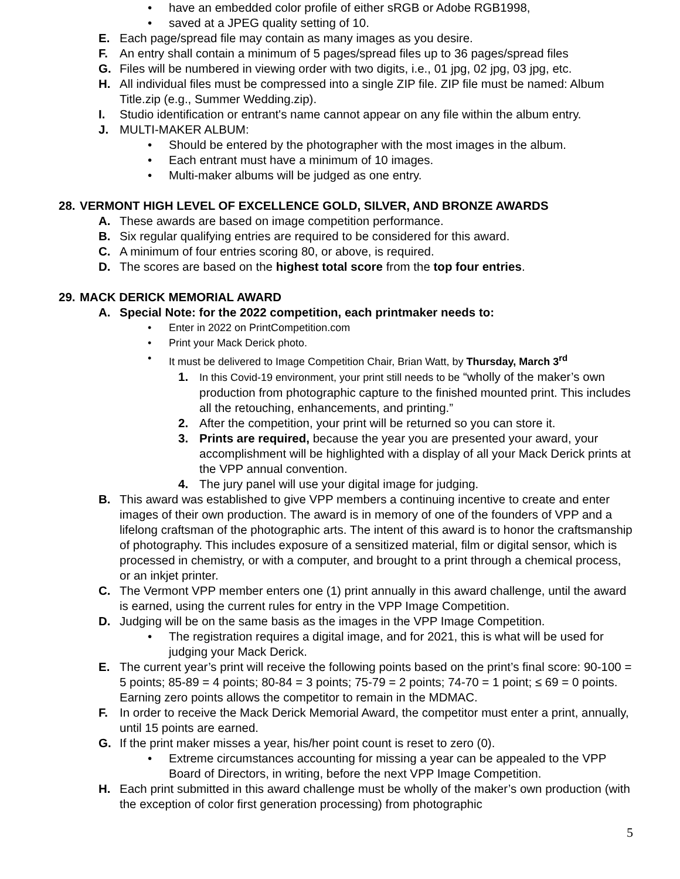• have an embedded color profile of either sRGB or Adobe RGB1998,
• saved at a JPEG quality setting of 10.
E. Each page/spread file may contain as many images as you desire.
F. An entry shall contain a minimum of 5 pages/spread files up to 36 pages/spread files
G. Files will be numbered in viewing order with two digits, i.e., 01 jpg, 02 jpg, 03 jpg, etc.
H. All individual files must be compressed into a single ZIP file. ZIP file must be named: Album Title.zip (e.g., Summer Wedding.zip).
I. Studio identification or entrant's name cannot appear on any file within the album entry.
J. MULTI-MAKER ALBUM:
• Should be entered by the photographer with the most images in the album.
• Each entrant must have a minimum of 10 images.
• Multi-maker albums will be judged as one entry.
28. VERMONT HIGH LEVEL OF EXCELLENCE GOLD, SILVER, AND BRONZE AWARDS
A. These awards are based on image competition performance.
B. Six regular qualifying entries are required to be considered for this award.
C. A minimum of four entries scoring 80, or above, is required.
D. The scores are based on the highest total score from the top four entries.
29. MACK DERICK MEMORIAL AWARD
A. Special Note: for the 2022 competition, each printmaker needs to:
• Enter in 2022 on PrintCompetition.com
• Print your Mack Derick photo.
• It must be delivered to Image Competition Chair, Brian Watt, by Thursday, March 3<sup>rd</sup>
1. In this Covid-19 environment, your print still needs to be “wholly of the maker’s own production from photographic capture to the finished mounted print. This includes all the retouching, enhancements, and printing.”
2. After the competition, your print will be returned so you can store it.
3. Prints are required, because the year you are presented your award, your accomplishment will be highlighted with a display of all your Mack Derick prints at the VPP annual convention.
4. The jury panel will use your digital image for judging.
B. This award was established to give VPP members a continuing incentive to create and enter images of their own production. The award is in memory of one of the founders of VPP and a lifelong craftsman of the photographic arts. The intent of this award is to honor the craftsmanship of photography. This includes exposure of a sensitized material, film or digital sensor, which is processed in chemistry, or with a computer, and brought to a print through a chemical process, or an inkjet printer.
C. The Vermont VPP member enters one (1) print annually in this award challenge, until the award is earned, using the current rules for entry in the VPP Image Competition.
D. Judging will be on the same basis as the images in the VPP Image Competition.
• The registration requires a digital image, and for 2021, this is what will be used for judging your Mack Derick.
E. The current year’s print will receive the following points based on the print’s final score: 90-100 = 5 points; 85-89 = 4 points; 80-84 = 3 points; 75-79 = 2 points; 74-70 = 1 point; ≤ 69 = 0 points. Earning zero points allows the competitor to remain in the MDMAC.
F. In order to receive the Mack Derick Memorial Award, the competitor must enter a print, annually, until 15 points are earned.
G. If the print maker misses a year, his/her point count is reset to zero (0).
• Extreme circumstances accounting for missing a year can be appealed to the VPP Board of Directors, in writing, before the next VPP Image Competition.
H. Each print submitted in this award challenge must be wholly of the maker’s own production (with the exception of color first generation processing) from photographic
5